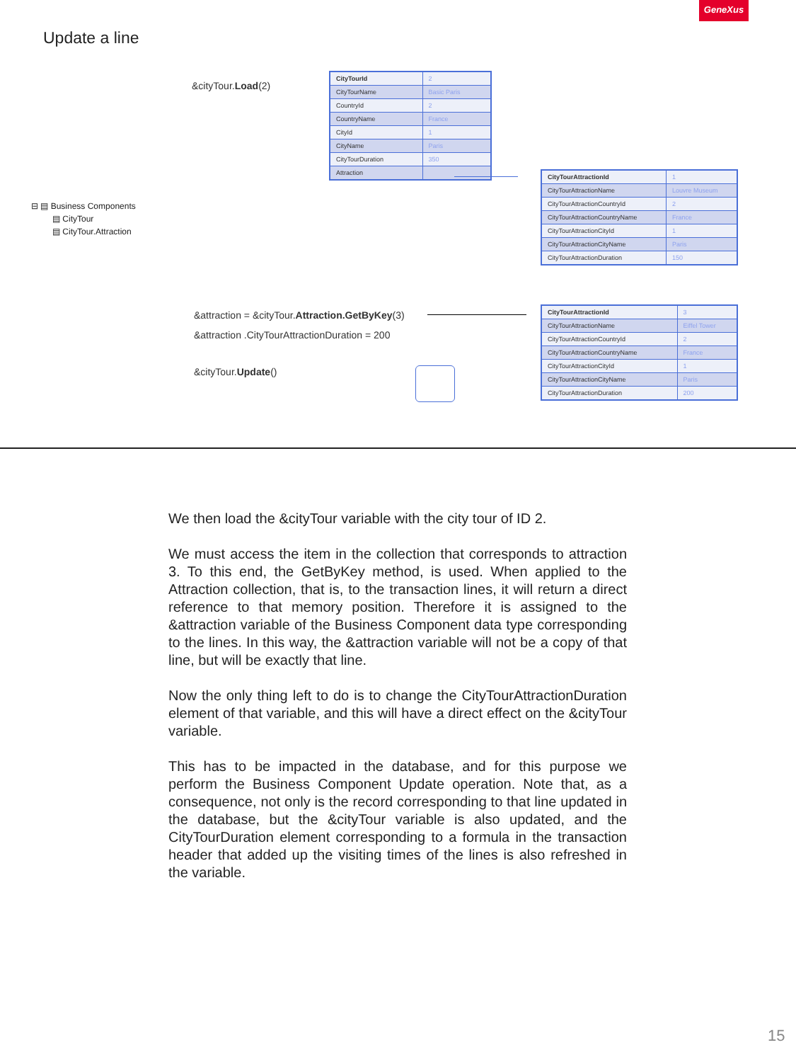GeneXus
Update a line
&cityTour.Load(2)
| CityTourId | 2 |
| CityTourName | Basic Paris |
| CountryId | 2 |
| CountryName | France |
| CityId | 1 |
| CityName | Paris |
| CityTourDuration | 350 |
| Attraction | |
| CityTourAttractionId | 1 |
| CityTourAttractionName | Louvre Museum |
| CityTourAttractionCountryId | 2 |
| CityTourAttractionCountryName | France |
| CityTourAttractionCityId | 1 |
| CityTourAttractionCityName | Paris |
| CityTourAttractionDuration | 150 |
⊟ ▤ Business Components
▤ CityTour
▤ CityTour.Attraction
&attraction = &cityTour.Attraction.GetByKey(3)
&attraction .CityTourAttractionDuration = 200
&cityTour.Update()
| CityTourAttractionId | 3 |
| CityTourAttractionName | Eiffel Tower |
| CityTourAttractionCountryId | 2 |
| CityTourAttractionCountryName | France |
| CityTourAttractionCityId | 1 |
| CityTourAttractionCityName | Paris |
| CityTourAttractionDuration | 200 |
We then load the &cityTour variable with the city tour of ID 2.
We must access the item in the collection that corresponds to attraction 3. To this end, the GetByKey method, is used. When applied to the Attraction collection, that is, to the transaction lines, it will return a direct reference to that memory position. Therefore it is assigned to the &attraction variable of the Business Component data type corresponding to the lines. In this way, the &attraction variable will not be a copy of that line, but will be exactly that line.
Now the only thing left to do is to change the CityTourAttractionDuration element of that variable, and this will have a direct effect on the &cityTour variable.
This has to be impacted in the database, and for this purpose we perform the Business Component Update operation. Note that, as a consequence, not only is the record corresponding to that line updated in the database, but the &cityTour variable is also updated, and the CityTourDuration element corresponding to a formula in the transaction header that added up the visiting times of the lines is also refreshed in the variable.
15